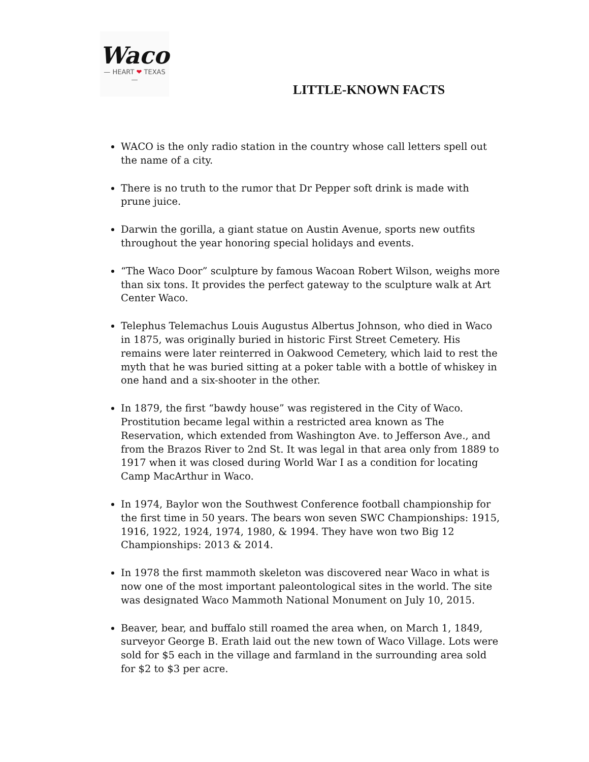Waco
— HEART ❤ TEXAS —
LITTLE-KNOWN FACTS
WACO is the only radio station in the country whose call letters spell out the name of a city.
There is no truth to the rumor that Dr Pepper soft drink is made with prune juice.
Darwin the gorilla, a giant statue on Austin Avenue, sports new outfits throughout the year honoring special holidays and events.
“The Waco Door” sculpture by famous Wacoan Robert Wilson, weighs more than six tons. It provides the perfect gateway to the sculpture walk at Art Center Waco.
Telephus Telemachus Louis Augustus Albertus Johnson, who died in Waco in 1875, was originally buried in historic First Street Cemetery. His remains were later reinterred in Oakwood Cemetery, which laid to rest the myth that he was buried sitting at a poker table with a bottle of whiskey in one hand and a six-shooter in the other.
In 1879, the first “bawdy house” was registered in the City of Waco. Prostitution became legal within a restricted area known as The Reservation, which extended from Washington Ave. to Jefferson Ave., and from the Brazos River to 2nd St. It was legal in that area only from 1889 to 1917 when it was closed during World War I as a condition for locating Camp MacArthur in Waco.
In 1974, Baylor won the Southwest Conference football championship for the first time in 50 years. The bears won seven SWC Championships: 1915, 1916, 1922, 1924, 1974, 1980, & 1994. They have won two Big 12 Championships: 2013 & 2014.
In 1978 the first mammoth skeleton was discovered near Waco in what is now one of the most important paleontological sites in the world. The site was designated Waco Mammoth National Monument on July 10, 2015.
Beaver, bear, and buffalo still roamed the area when, on March 1, 1849, surveyor George B. Erath laid out the new town of Waco Village. Lots were sold for $5 each in the village and farmland in the surrounding area sold for $2 to $3 per acre.